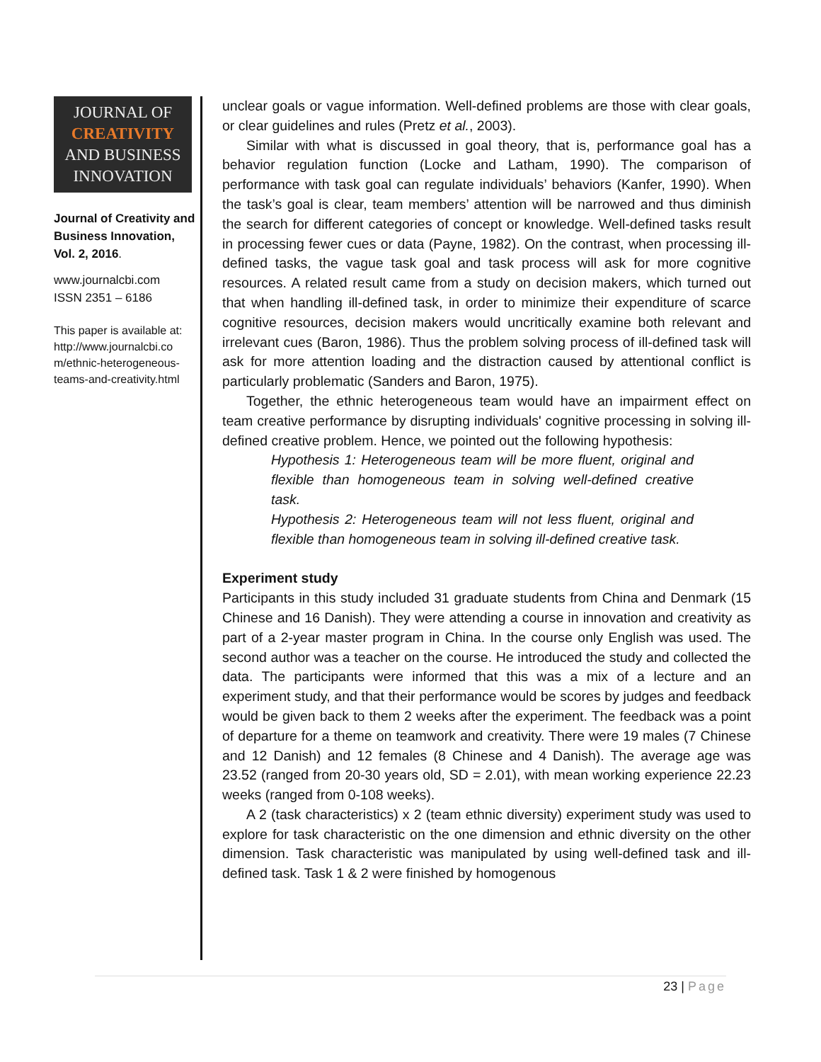JOURNAL OF
CREATIVITY
AND BUSINESS
INNOVATION
Journal of Creativity and Business Innovation, Vol. 2, 2016.
www.journalcbi.com
ISSN 2351 – 6186
This paper is available at: http://www.journalcbi.co m/ethnic-heterogeneous-teams-and-creativity.html
unclear goals or vague information. Well-defined problems are those with clear goals, or clear guidelines and rules (Pretz et al., 2003).
Similar with what is discussed in goal theory, that is, performance goal has a behavior regulation function (Locke and Latham, 1990). The comparison of performance with task goal can regulate individuals’ behaviors (Kanfer, 1990). When the task’s goal is clear, team members’ attention will be narrowed and thus diminish the search for different categories of concept or knowledge. Well-defined tasks result in processing fewer cues or data (Payne, 1982). On the contrast, when processing ill-defined tasks, the vague task goal and task process will ask for more cognitive resources. A related result came from a study on decision makers, which turned out that when handling ill-defined task, in order to minimize their expenditure of scarce cognitive resources, decision makers would uncritically examine both relevant and irrelevant cues (Baron, 1986). Thus the problem solving process of ill-defined task will ask for more attention loading and the distraction caused by attentional conflict is particularly problematic (Sanders and Baron, 1975).
Together, the ethnic heterogeneous team would have an impairment effect on team creative performance by disrupting individuals' cognitive processing in solving ill-defined creative problem. Hence, we pointed out the following hypothesis:
Hypothesis 1: Heterogeneous team will be more fluent, original and flexible than homogeneous team in solving well-defined creative task.
Hypothesis 2: Heterogeneous team will not less fluent, original and flexible than homogeneous team in solving ill-defined creative task.
Experiment study
Participants in this study included 31 graduate students from China and Denmark (15 Chinese and 16 Danish). They were attending a course in innovation and creativity as part of a 2-year master program in China. In the course only English was used. The second author was a teacher on the course. He introduced the study and collected the data. The participants were informed that this was a mix of a lecture and an experiment study, and that their performance would be scores by judges and feedback would be given back to them 2 weeks after the experiment. The feedback was a point of departure for a theme on teamwork and creativity. There were 19 males (7 Chinese and 12 Danish) and 12 females (8 Chinese and 4 Danish). The average age was 23.52 (ranged from 20-30 years old, SD = 2.01), with mean working experience 22.23 weeks (ranged from 0-108 weeks).
A 2 (task characteristics) x 2 (team ethnic diversity) experiment study was used to explore for task characteristic on the one dimension and ethnic diversity on the other dimension. Task characteristic was manipulated by using well-defined task and ill-defined task. Task 1 & 2 were finished by homogenous
23 | Page